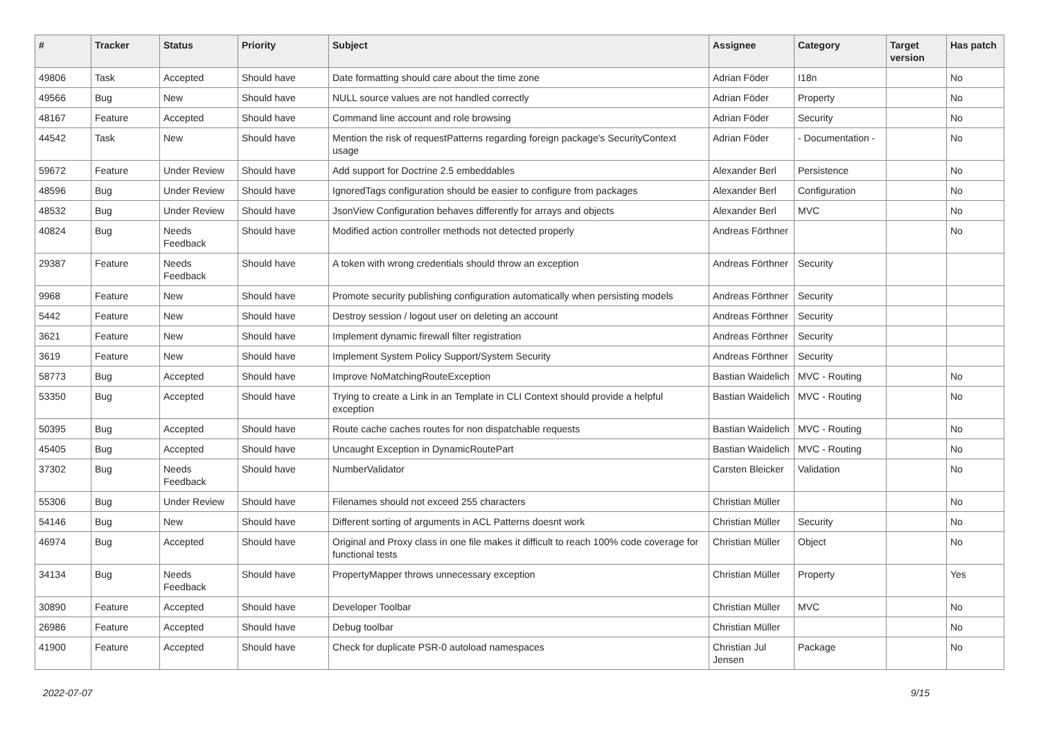| # | Tracker | Status | Priority | Subject | Assignee | Category | Target version | Has patch |
| --- | --- | --- | --- | --- | --- | --- | --- | --- |
| 49806 | Task | Accepted | Should have | Date formatting should care about the time zone | Adrian Föder | I18n | | No |
| 49566 | Bug | New | Should have | NULL source values are not handled correctly | Adrian Föder | Property | | No |
| 48167 | Feature | Accepted | Should have | Command line account and role browsing | Adrian Föder | Security | | No |
| 44542 | Task | New | Should have | Mention the risk of requestPatterns regarding foreign package's SecurityContext usage | Adrian Föder | - Documentation - | | No |
| 59672 | Feature | Under Review | Should have | Add support for Doctrine 2.5 embeddables | Alexander Berl | Persistence | | No |
| 48596 | Bug | Under Review | Should have | IgnoredTags configuration should be easier to configure from packages | Alexander Berl | Configuration | | No |
| 48532 | Bug | Under Review | Should have | JsonView Configuration behaves differently for arrays and objects | Alexander Berl | MVC | | No |
| 40824 | Bug | Needs Feedback | Should have | Modified action controller methods not detected properly | Andreas Förthner | | | No |
| 29387 | Feature | Needs Feedback | Should have | A token with wrong credentials should throw an exception | Andreas Förthner | Security | | |
| 9968 | Feature | New | Should have | Promote security publishing configuration automatically when persisting models | Andreas Förthner | Security | | |
| 5442 | Feature | New | Should have | Destroy session / logout user on deleting an account | Andreas Förthner | Security | | |
| 3621 | Feature | New | Should have | Implement dynamic firewall filter registration | Andreas Förthner | Security | | |
| 3619 | Feature | New | Should have | Implement System Policy Support/System Security | Andreas Förthner | Security | | |
| 58773 | Bug | Accepted | Should have | Improve NoMatchingRouteException | Bastian Waidelich | MVC - Routing | | No |
| 53350 | Bug | Accepted | Should have | Trying to create a Link in an Template in CLI Context should provide a helpful exception | Bastian Waidelich | MVC - Routing | | No |
| 50395 | Bug | Accepted | Should have | Route cache caches routes for non dispatchable requests | Bastian Waidelich | MVC - Routing | | No |
| 45405 | Bug | Accepted | Should have | Uncaught Exception in DynamicRoutePart | Bastian Waidelich | MVC - Routing | | No |
| 37302 | Bug | Needs Feedback | Should have | NumberValidator | Carsten Bleicker | Validation | | No |
| 55306 | Bug | Under Review | Should have | Filenames should not exceed 255 characters | Christian Müller | | | No |
| 54146 | Bug | New | Should have | Different sorting of arguments in ACL Patterns doesnt work | Christian Müller | Security | | No |
| 46974 | Bug | Accepted | Should have | Original and Proxy class in one file makes it difficult to reach 100% code coverage for functional tests | Christian Müller | Object | | No |
| 34134 | Bug | Needs Feedback | Should have | PropertyMapper throws unnecessary exception | Christian Müller | Property | | Yes |
| 30890 | Feature | Accepted | Should have | Developer Toolbar | Christian Müller | MVC | | No |
| 26986 | Feature | Accepted | Should have | Debug toolbar | Christian Müller | | | No |
| 41900 | Feature | Accepted | Should have | Check for duplicate PSR-0 autoload namespaces | Christian Jul Jensen | Package | | No |
2022-07-07 9/15